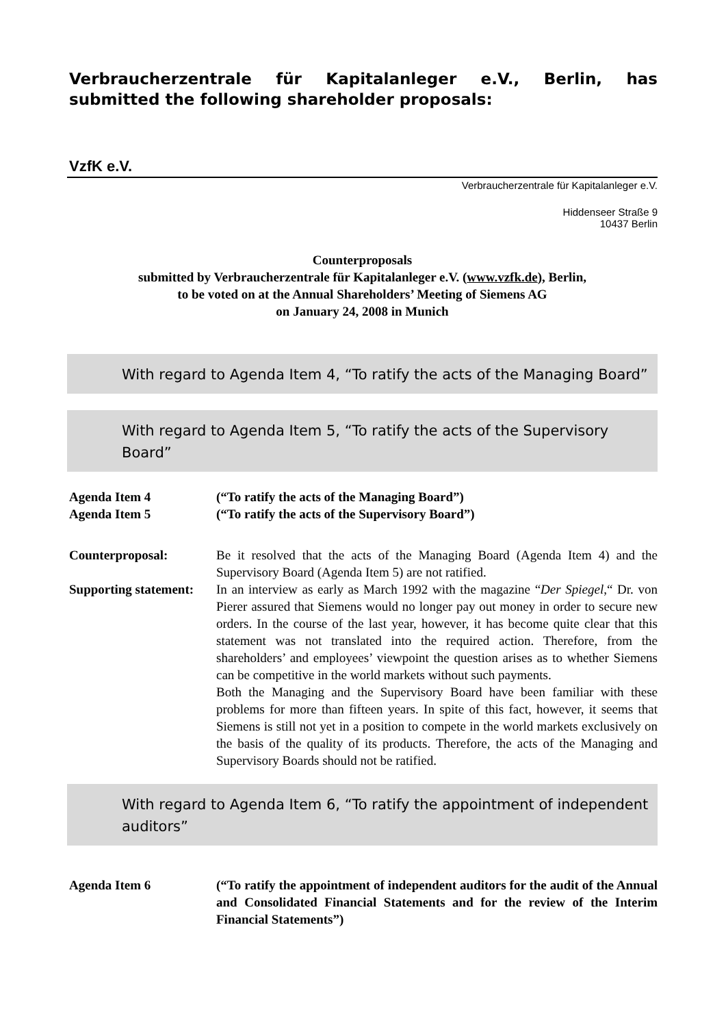Verbraucherzentrale für Kapitalanleger e.V., Berlin, has submitted the following shareholder proposals:
VzfK e.V.
Verbraucherzentrale für Kapitalanleger e.V.
Hiddenseer Straße 9
10437 Berlin
Counterproposals
submitted by Verbraucherzentrale für Kapitalanleger e.V. (www.vzfk.de), Berlin,
to be voted on at the Annual Shareholders’ Meeting of Siemens AG
on January 24, 2008 in Munich
With regard to Agenda Item 4, “To ratify the acts of the Managing Board”
With regard to Agenda Item 5, “To ratify the acts of the Supervisory Board”
Agenda Item 4 (“To ratify the acts of the Managing Board”)
Agenda Item 5 (“To ratify the acts of the Supervisory Board”)
Counterproposal: Be it resolved that the acts of the Managing Board (Agenda Item 4) and the Supervisory Board (Agenda Item 5) are not ratified.
Supporting statement:
In an interview as early as March 1992 with the magazine “Der Spiegel,“ Dr. von Pierer assured that Siemens would no longer pay out money in order to secure new orders. In the course of the last year, however, it has become quite clear that this statement was not translated into the required action. Therefore, from the shareholders’ and employees’ viewpoint the question arises as to whether Siemens can be competitive in the world markets without such payments.
Both the Managing and the Supervisory Board have been familiar with these problems for more than fifteen years. In spite of this fact, however, it seems that Siemens is still not yet in a position to compete in the world markets exclusively on the basis of the quality of its products. Therefore, the acts of the Managing and Supervisory Boards should not be ratified.
With regard to Agenda Item 6, “To ratify the appointment of independent auditors”
Agenda Item 6 (“To ratify the appointment of independent auditors for the audit of the Annual and Consolidated Financial Statements and for the review of the Interim Financial Statements”)